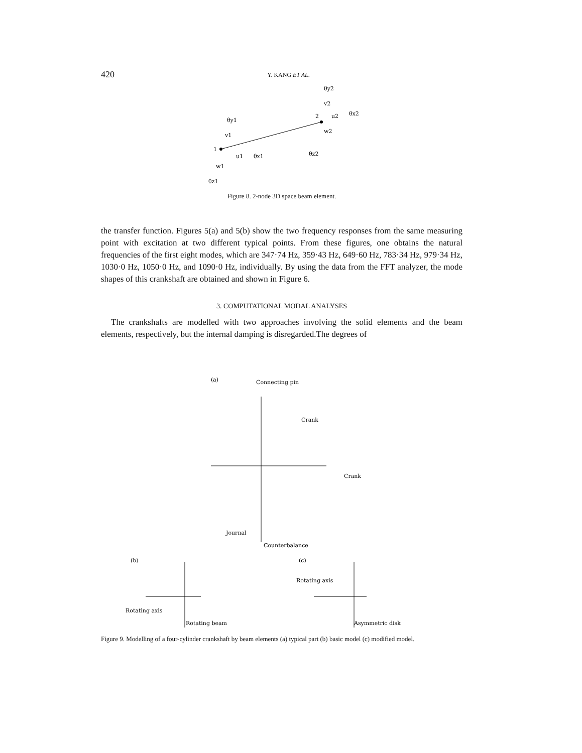420
Y. KANG ET AL.
1
2
v1
θy1
u1
θx1
w1
θz1
v2
θy2
u2
θx2
w2
θz2
Figure 8. 2-node 3D space beam element.
the transfer function. Figures 5(a) and 5(b) show the two frequency responses from the same measuring point with excitation at two different typical points. From these figures, one obtains the natural frequencies of the first eight modes, which are 347·74 Hz, 359·43 Hz, 649·60 Hz, 783·34 Hz, 979·34 Hz, 1030·0 Hz, 1050·0 Hz, and 1090·0 Hz, individually. By using the data from the FFT analyzer, the mode shapes of this crankshaft are obtained and shown in Figure 6.
3. COMPUTATIONAL MODAL ANALYSES
The crankshafts are modelled with two approaches involving the solid elements and the beam elements, respectively, but the internal damping is disregarded.The degrees of
(a)
Connecting pin
Crank
Crank
Journal
Counterbalance
(b)
(c)
Rotating axis
Rotating beam
Rotating axis
Asymmetric disk
Figure 9. Modelling of a four-cylinder crankshaft by beam elements (a) typical part (b) basic model (c) modified model.